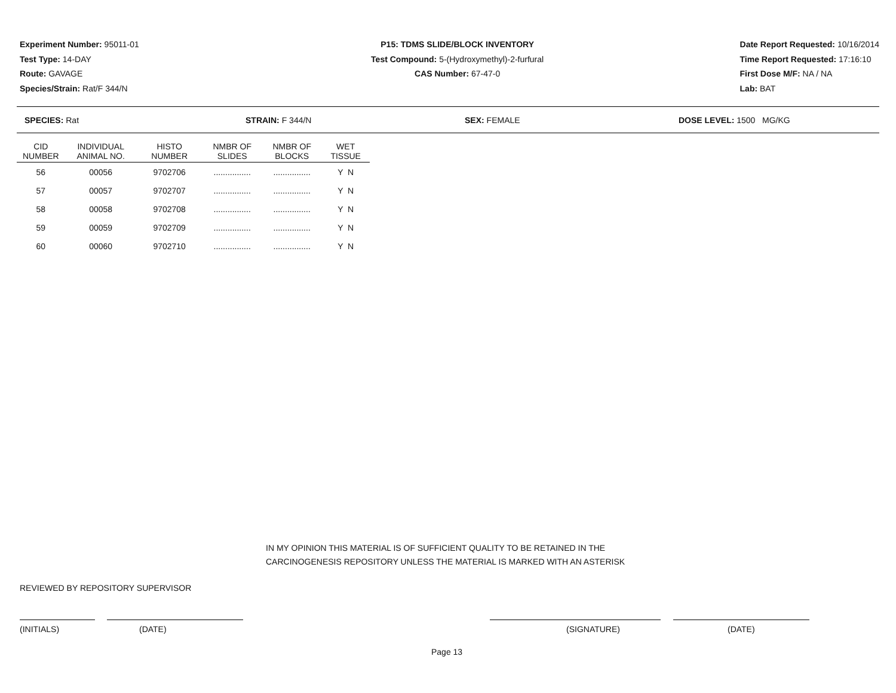Experiment Number: 95011-01
Test Type: 14-DAY
Route: GAVAGE
Species/Strain: Rat/F 344/N
P15: TDMS SLIDE/BLOCK INVENTORY
Test Compound: 5-(Hydroxymethyl)-2-furfural
CAS Number: 67-47-0
Date Report Requested: 10/16/2014
Time Report Requested: 17:16:10
First Dose M/F: NA / NA
Lab: BAT
SPECIES: Rat STRAIN: F 344/N SEX: FEMALE DOSE LEVEL: 1500 MG/KG
| CID NUMBER | INDIVIDUAL ANIMAL NO. | HISTO NUMBER | NMBR OF SLIDES | NMBR OF BLOCKS | WET TISSUE |
| --- | --- | --- | --- | --- | --- |
| 56 | 00056 | 9702706 | ................ | ................ | Y N |
| 57 | 00057 | 9702707 | ................ | ................ | Y N |
| 58 | 00058 | 9702708 | ................ | ................ | Y N |
| 59 | 00059 | 9702709 | ................ | ................ | Y N |
| 60 | 00060 | 9702710 | ................ | ................ | Y N |
IN MY OPINION THIS MATERIAL IS OF SUFFICIENT QUALITY TO BE RETAINED IN THE
CARCINOGENESIS REPOSITORY UNLESS THE MATERIAL IS MARKED WITH AN ASTERISK
REVIEWED BY REPOSITORY SUPERVISOR
(INITIALS) (DATE) (SIGNATURE) (DATE)
Page 13